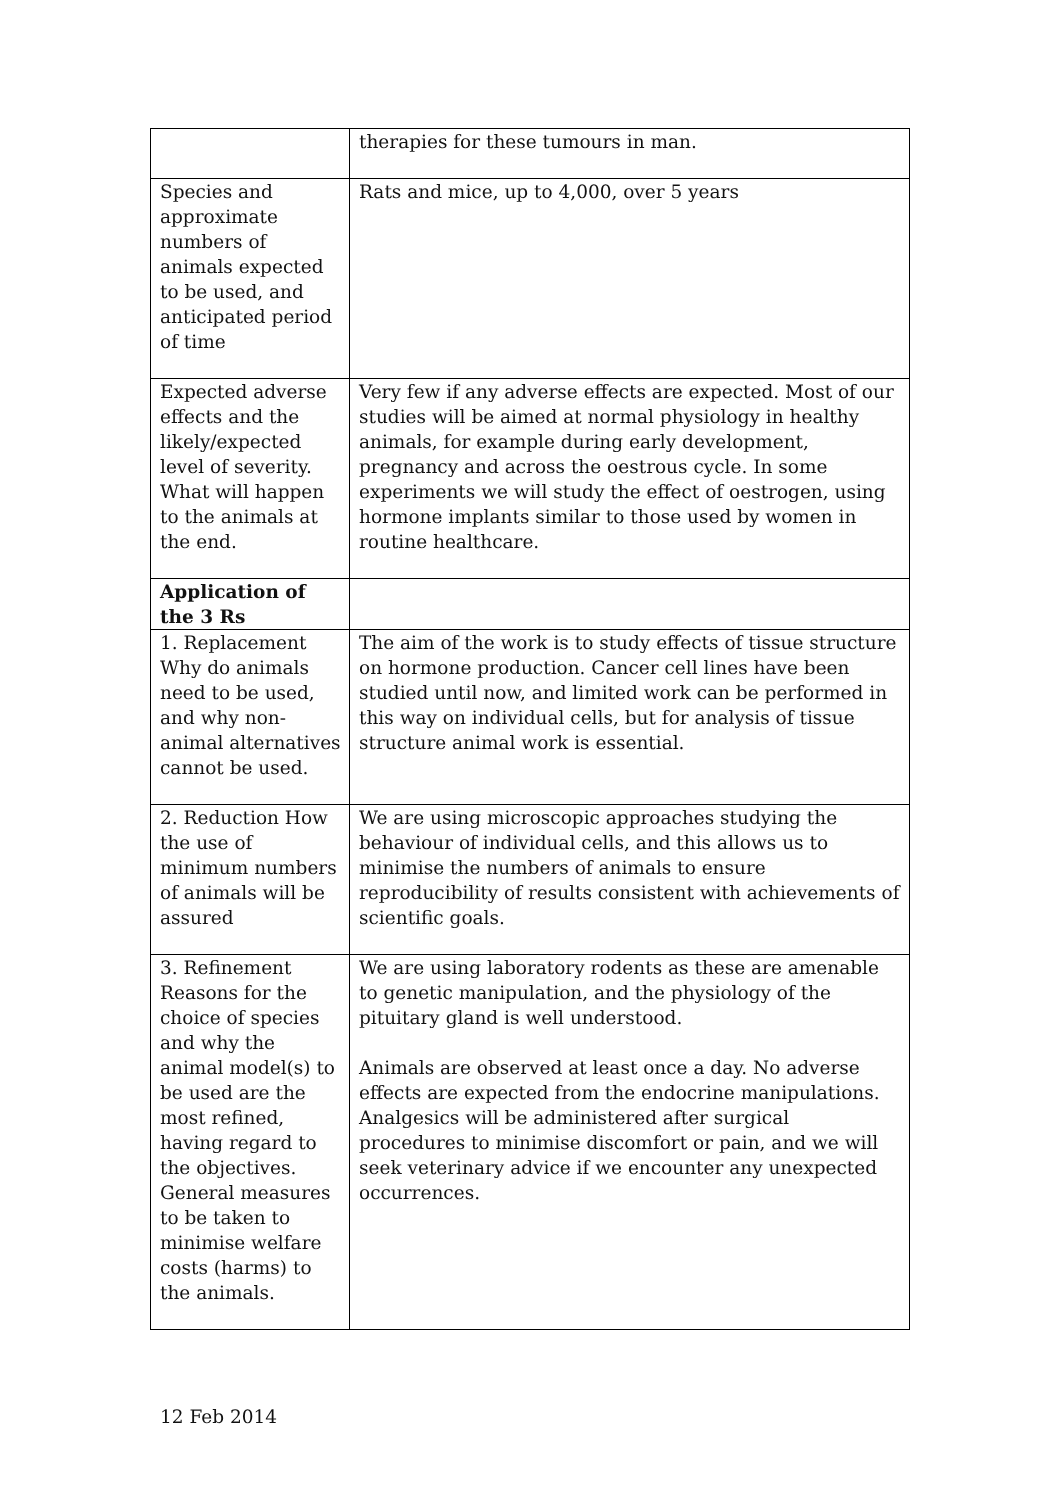| | therapies for these tumours in man. |
| Species and approximate numbers of animals expected to be used, and anticipated period of time | Rats and mice, up to 4,000, over 5 years |
| Expected adverse effects and the likely/expected level of severity. What will happen to the animals at the end. | Very few if any adverse effects are expected. Most of our studies will be aimed at normal physiology in healthy animals, for example during early development, pregnancy and across the oestrous cycle. In some experiments we will study the effect of oestrogen, using hormone implants similar to those used by women in routine healthcare. |
| Application of the 3 Rs | |
| 1. Replacement Why do animals need to be used, and why non-animal alternatives cannot be used. | The aim of the work is to study effects of tissue structure on hormone production. Cancer cell lines have been studied until now, and limited work can be performed in this way on individual cells, but for analysis of tissue structure animal work is essential. |
| 2. Reduction How the use of minimum numbers of animals will be assured | We are using microscopic approaches studying the behaviour of individual cells, and this allows us to minimise the numbers of animals to ensure reproducibility of results consistent with achievements of scientific goals. |
| 3. Refinement Reasons for the choice of species and why the animal model(s) to be used are the most refined, having regard to the objectives. General measures to be taken to minimise welfare costs (harms) to the animals. | We are using laboratory rodents as these are amenable to genetic manipulation, and the physiology of the pituitary gland is well understood. Animals are observed at least once a day. No adverse effects are expected from the endocrine manipulations. Analgesics will be administered after surgical procedures to minimise discomfort or pain, and we will seek veterinary advice if we encounter any unexpected occurrences. |
12 Feb 2014